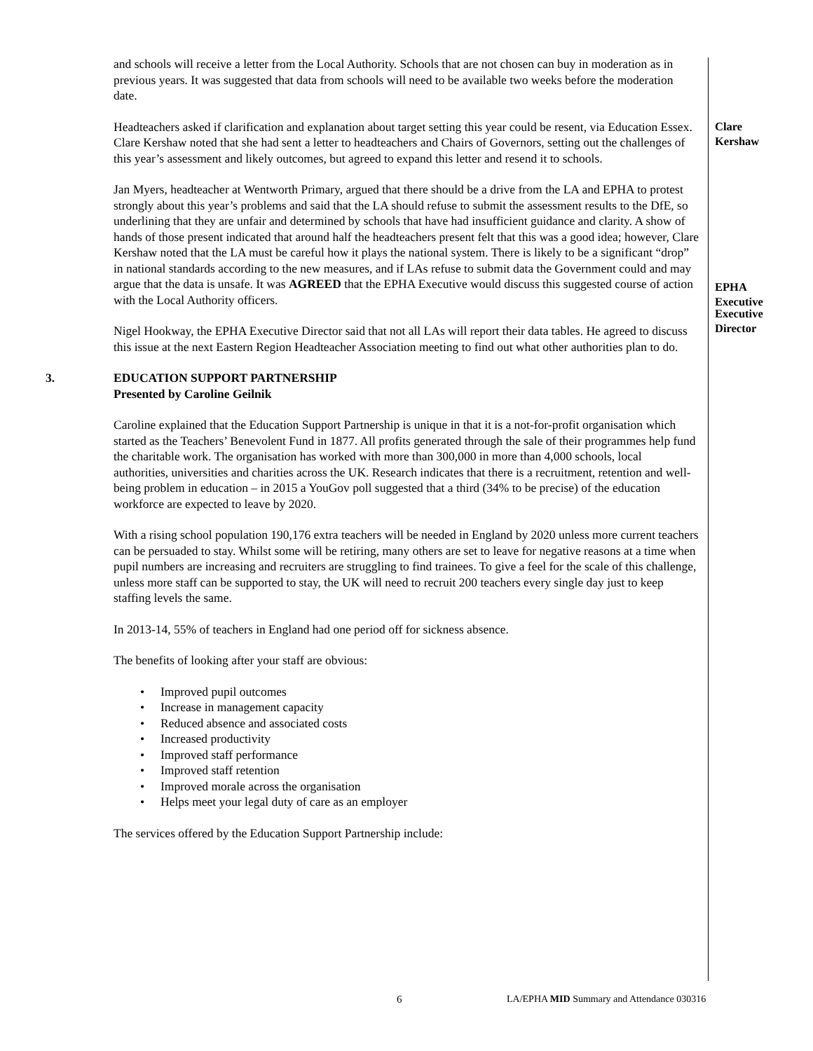and schools will receive a letter from the Local Authority. Schools that are not chosen can buy in moderation as in previous years. It was suggested that data from schools will need to be available two weeks before the moderation date.
Headteachers asked if clarification and explanation about target setting this year could be resent, via Education Essex. Clare Kershaw noted that she had sent a letter to headteachers and Chairs of Governors, setting out the challenges of this year’s assessment and likely outcomes, but agreed to expand this letter and resend it to schools.
Clare
Kershaw
Jan Myers, headteacher at Wentworth Primary, argued that there should be a drive from the LA and EPHA to protest strongly about this year’s problems and said that the LA should refuse to submit the assessment results to the DfE, so underlining that they are unfair and determined by schools that have had insufficient guidance and clarity. A show of hands of those present indicated that around half the headteachers present felt that this was a good idea; however, Clare Kershaw noted that the LA must be careful how it plays the national system. There is likely to be a significant “drop” in national standards according to the new measures, and if LAs refuse to submit data the Government could and may argue that the data is unsafe. It was AGREED that the EPHA Executive would discuss this suggested course of action with the Local Authority officers.
EPHA
Executive
Nigel Hookway, the EPHA Executive Director said that not all LAs will report their data tables. He agreed to discuss this issue at the next Eastern Region Headteacher Association meeting to find out what other authorities plan to do.
Executive
Director
3. EDUCATION SUPPORT PARTNERSHIP
Presented by Caroline Geilnik
Caroline explained that the Education Support Partnership is unique in that it is a not-for-profit organisation which started as the Teachers’ Benevolent Fund in 1877. All profits generated through the sale of their programmes help fund the charitable work. The organisation has worked with more than 300,000 in more than 4,000 schools, local authorities, universities and charities across the UK. Research indicates that there is a recruitment, retention and well-being problem in education – in 2015 a YouGov poll suggested that a third (34% to be precise) of the education workforce are expected to leave by 2020.
With a rising school population 190,176 extra teachers will be needed in England by 2020 unless more current teachers can be persuaded to stay. Whilst some will be retiring, many others are set to leave for negative reasons at a time when pupil numbers are increasing and recruiters are struggling to find trainees. To give a feel for the scale of this challenge, unless more staff can be supported to stay, the UK will need to recruit 200 teachers every single day just to keep staffing levels the same.
In 2013-14, 55% of teachers in England had one period off for sickness absence.
The benefits of looking after your staff are obvious:
• Improved pupil outcomes
• Increase in management capacity
• Reduced absence and associated costs
• Increased productivity
• Improved staff performance
• Improved staff retention
• Improved morale across the organisation
• Helps meet your legal duty of care as an employer
The services offered by the Education Support Partnership include:
6 LA/EPHA MID Summary and Attendance 030316